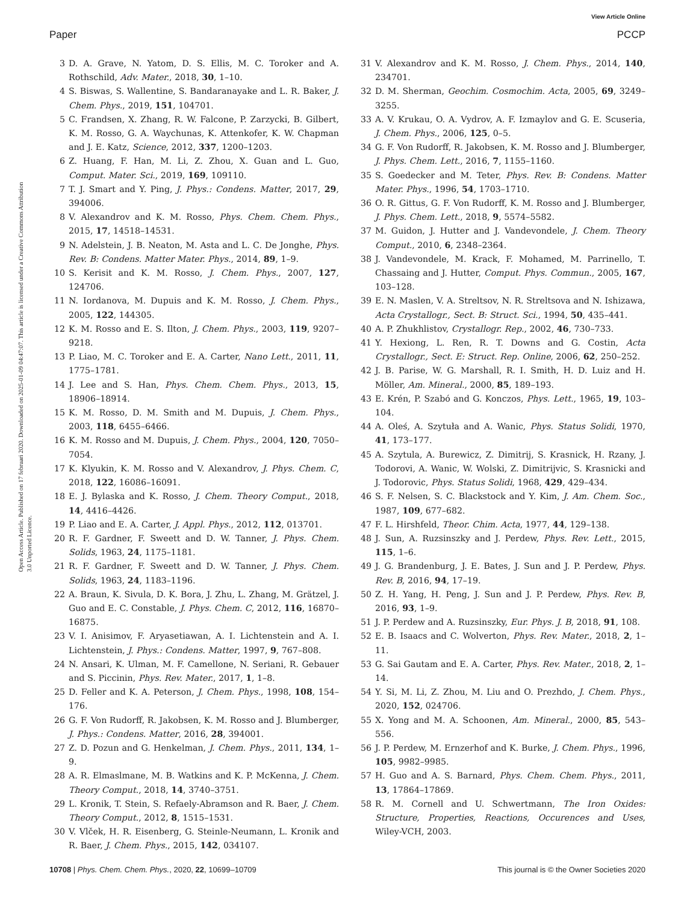View Article Online
Paper PCCP
Open Access Article. Published on 17 februari 2020. Downloaded on 2025-01-09 04:47:07. This article is licensed under a Creative Commons Attribution 3.0 Unported Licence.
3 D. A. Grave, N. Yatom, D. S. Ellis, M. C. Toroker and A. Rothschild, Adv. Mater., 2018, 30, 1–10.
4 S. Biswas, S. Wallentine, S. Bandaranayake and L. R. Baker, J. Chem. Phys., 2019, 151, 104701.
5 C. Frandsen, X. Zhang, R. W. Falcone, P. Zarzycki, B. Gilbert, K. M. Rosso, G. A. Waychunas, K. Attenkofer, K. W. Chapman and J. E. Katz, Science, 2012, 337, 1200–1203.
6 Z. Huang, F. Han, M. Li, Z. Zhou, X. Guan and L. Guo, Comput. Mater. Sci., 2019, 169, 109110.
7 T. J. Smart and Y. Ping, J. Phys.: Condens. Matter, 2017, 29, 394006.
8 V. Alexandrov and K. M. Rosso, Phys. Chem. Chem. Phys., 2015, 17, 14518–14531.
9 N. Adelstein, J. B. Neaton, M. Asta and L. C. De Jonghe, Phys. Rev. B: Condens. Matter Mater. Phys., 2014, 89, 1–9.
10 S. Kerisit and K. M. Rosso, J. Chem. Phys., 2007, 127, 124706.
11 N. Iordanova, M. Dupuis and K. M. Rosso, J. Chem. Phys., 2005, 122, 144305.
12 K. M. Rosso and E. S. Ilton, J. Chem. Phys., 2003, 119, 9207–9218.
13 P. Liao, M. C. Toroker and E. A. Carter, Nano Lett., 2011, 11, 1775–1781.
14 J. Lee and S. Han, Phys. Chem. Chem. Phys., 2013, 15, 18906–18914.
15 K. M. Rosso, D. M. Smith and M. Dupuis, J. Chem. Phys., 2003, 118, 6455–6466.
16 K. M. Rosso and M. Dupuis, J. Chem. Phys., 2004, 120, 7050–7054.
17 K. Klyukin, K. M. Rosso and V. Alexandrov, J. Phys. Chem. C, 2018, 122, 16086–16091.
18 E. J. Bylaska and K. Rosso, J. Chem. Theory Comput., 2018, 14, 4416–4426.
19 P. Liao and E. A. Carter, J. Appl. Phys., 2012, 112, 013701.
20 R. F. Gardner, F. Sweett and D. W. Tanner, J. Phys. Chem. Solids, 1963, 24, 1175–1181.
21 R. F. Gardner, F. Sweett and D. W. Tanner, J. Phys. Chem. Solids, 1963, 24, 1183–1196.
22 A. Braun, K. Sivula, D. K. Bora, J. Zhu, L. Zhang, M. Grätzel, J. Guo and E. C. Constable, J. Phys. Chem. C, 2012, 116, 16870–16875.
23 V. I. Anisimov, F. Aryasetiawan, A. I. Lichtenstein and A. I. Lichtenstein, J. Phys.: Condens. Matter, 1997, 9, 767–808.
24 N. Ansari, K. Ulman, M. F. Camellone, N. Seriani, R. Gebauer and S. Piccinin, Phys. Rev. Mater., 2017, 1, 1–8.
25 D. Feller and K. A. Peterson, J. Chem. Phys., 1998, 108, 154–176.
26 G. F. Von Rudorff, R. Jakobsen, K. M. Rosso and J. Blumberger, J. Phys.: Condens. Matter, 2016, 28, 394001.
27 Z. D. Pozun and G. Henkelman, J. Chem. Phys., 2011, 134, 1–9.
28 A. R. Elmaslmane, M. B. Watkins and K. P. McKenna, J. Chem. Theory Comput., 2018, 14, 3740–3751.
29 L. Kronik, T. Stein, S. Refaely-Abramson and R. Baer, J. Chem. Theory Comput., 2012, 8, 1515–1531.
30 V. Vlček, H. R. Eisenberg, G. Steinle-Neumann, L. Kronik and R. Baer, J. Chem. Phys., 2015, 142, 034107.
31 V. Alexandrov and K. M. Rosso, J. Chem. Phys., 2014, 140, 234701.
32 D. M. Sherman, Geochim. Cosmochim. Acta, 2005, 69, 3249–3255.
33 A. V. Krukau, O. A. Vydrov, A. F. Izmaylov and G. E. Scuseria, J. Chem. Phys., 2006, 125, 0–5.
34 G. F. Von Rudorff, R. Jakobsen, K. M. Rosso and J. Blumberger, J. Phys. Chem. Lett., 2016, 7, 1155–1160.
35 S. Goedecker and M. Teter, Phys. Rev. B: Condens. Matter Mater. Phys., 1996, 54, 1703–1710.
36 O. R. Gittus, G. F. Von Rudorff, K. M. Rosso and J. Blumberger, J. Phys. Chem. Lett., 2018, 9, 5574–5582.
37 M. Guidon, J. Hutter and J. Vandevondele, J. Chem. Theory Comput., 2010, 6, 2348–2364.
38 J. Vandevondele, M. Krack, F. Mohamed, M. Parrinello, T. Chassaing and J. Hutter, Comput. Phys. Commun., 2005, 167, 103–128.
39 E. N. Maslen, V. A. Streltsov, N. R. Streltsova and N. Ishizawa, Acta Crystallogr., Sect. B: Struct. Sci., 1994, 50, 435–441.
40 A. P. Zhukhlistov, Crystallogr. Rep., 2002, 46, 730–733.
41 Y. Hexiong, L. Ren, R. T. Downs and G. Costin, Acta Crystallogr., Sect. E: Struct. Rep. Online, 2006, 62, 250–252.
42 J. B. Parise, W. G. Marshall, R. I. Smith, H. D. Luiz and H. Möller, Am. Mineral., 2000, 85, 189–193.
43 E. Krén, P. Szabó and G. Konczos, Phys. Lett., 1965, 19, 103–104.
44 A. Oleś, A. Szytuła and A. Wanic, Phys. Status Solidi, 1970, 41, 173–177.
45 A. Szytula, A. Burewicz, Z. Dimitrij, S. Krasnick, H. Rzany, J. Todorovi, A. Wanic, W. Wolski, Z. Dimitrijvic, S. Krasnicki and J. Todorovic, Phys. Status Solidi, 1968, 429, 429–434.
46 S. F. Nelsen, S. C. Blackstock and Y. Kim, J. Am. Chem. Soc., 1987, 109, 677–682.
47 F. L. Hirshfeld, Theor. Chim. Acta, 1977, 44, 129–138.
48 J. Sun, A. Ruzsinszky and J. Perdew, Phys. Rev. Lett., 2015, 115, 1–6.
49 J. G. Brandenburg, J. E. Bates, J. Sun and J. P. Perdew, Phys. Rev. B, 2016, 94, 17–19.
50 Z. H. Yang, H. Peng, J. Sun and J. P. Perdew, Phys. Rev. B, 2016, 93, 1–9.
51 J. P. Perdew and A. Ruzsinszky, Eur. Phys. J. B, 2018, 91, 108.
52 E. B. Isaacs and C. Wolverton, Phys. Rev. Mater., 2018, 2, 1–11.
53 G. Sai Gautam and E. A. Carter, Phys. Rev. Mater., 2018, 2, 1–14.
54 Y. Si, M. Li, Z. Zhou, M. Liu and O. Prezhdo, J. Chem. Phys., 2020, 152, 024706.
55 X. Yong and M. A. Schoonen, Am. Mineral., 2000, 85, 543–556.
56 J. P. Perdew, M. Ernzerhof and K. Burke, J. Chem. Phys., 1996, 105, 9982–9985.
57 H. Guo and A. S. Barnard, Phys. Chem. Chem. Phys., 2011, 13, 17864–17869.
58 R. M. Cornell and U. Schwertmann, The Iron Oxides: Structure, Properties, Reactions, Occurences and Uses, Wiley-VCH, 2003.
10708 | Phys. Chem. Chem. Phys., 2020, 22, 10699–10709 This journal is © the Owner Societies 2020